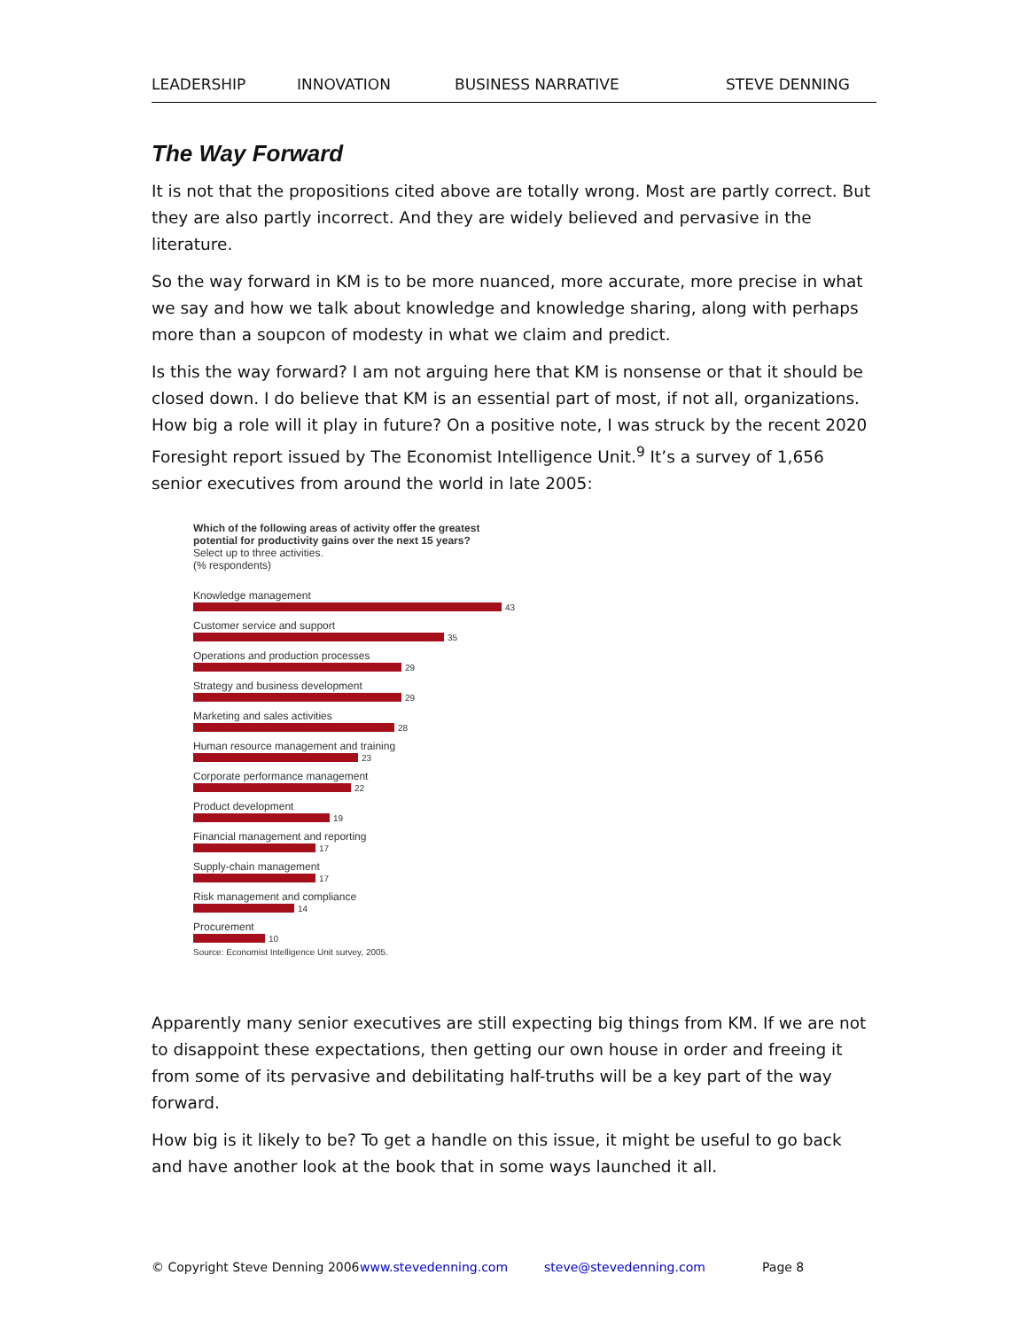LEADERSHIP INNOVATION BUSINESS NARRATIVE STEVE DENNING
The Way Forward
It is not that the propositions cited above are totally wrong. Most are partly correct. But they are also partly incorrect. And they are widely believed and pervasive in the literature.
So the way forward in KM is to be more nuanced, more accurate, more precise in what we say and how we talk about knowledge and knowledge sharing, along with perhaps more than a soupcon of modesty in what we claim and predict.
Is this the way forward? I am not arguing here that KM is nonsense or that it should be closed down. I do believe that KM is an essential part of most, if not all, organizations. How big a role will it play in future? On a positive note, I was struck by the recent 2020 Foresight report issued by The Economist Intelligence Unit.<sup>9</sup> It’s a survey of 1,656 senior executives from around the world in late 2005:
Which of the following areas of activity offer the greatest
potential for productivity gains over the next 15 years?
Select up to three activities.
(% respondents)
Knowledge management
43
Customer service and support
35
Operations and production processes
29
Strategy and business development
29
Marketing and sales activities
28
Human resource management and training
23
Corporate performance management
22
Product development
19
Financial management and reporting
17
Supply-chain management
17
Risk management and compliance
14
Procurement
10
Source: Economist Intelligence Unit survey, 2005.
Apparently many senior executives are still expecting big things from KM. If we are not to disappoint these expectations, then getting our own house in order and freeing it from some of its pervasive and debilitating half-truths will be a key part of the way forward.
How big is it likely to be? To get a handle on this issue, it might be useful to go back and have another look at the book that in some ways launched it all.
© Copyright Steve Denning 2006 www.stevedenning.com steve@stevedenning.com Page 8